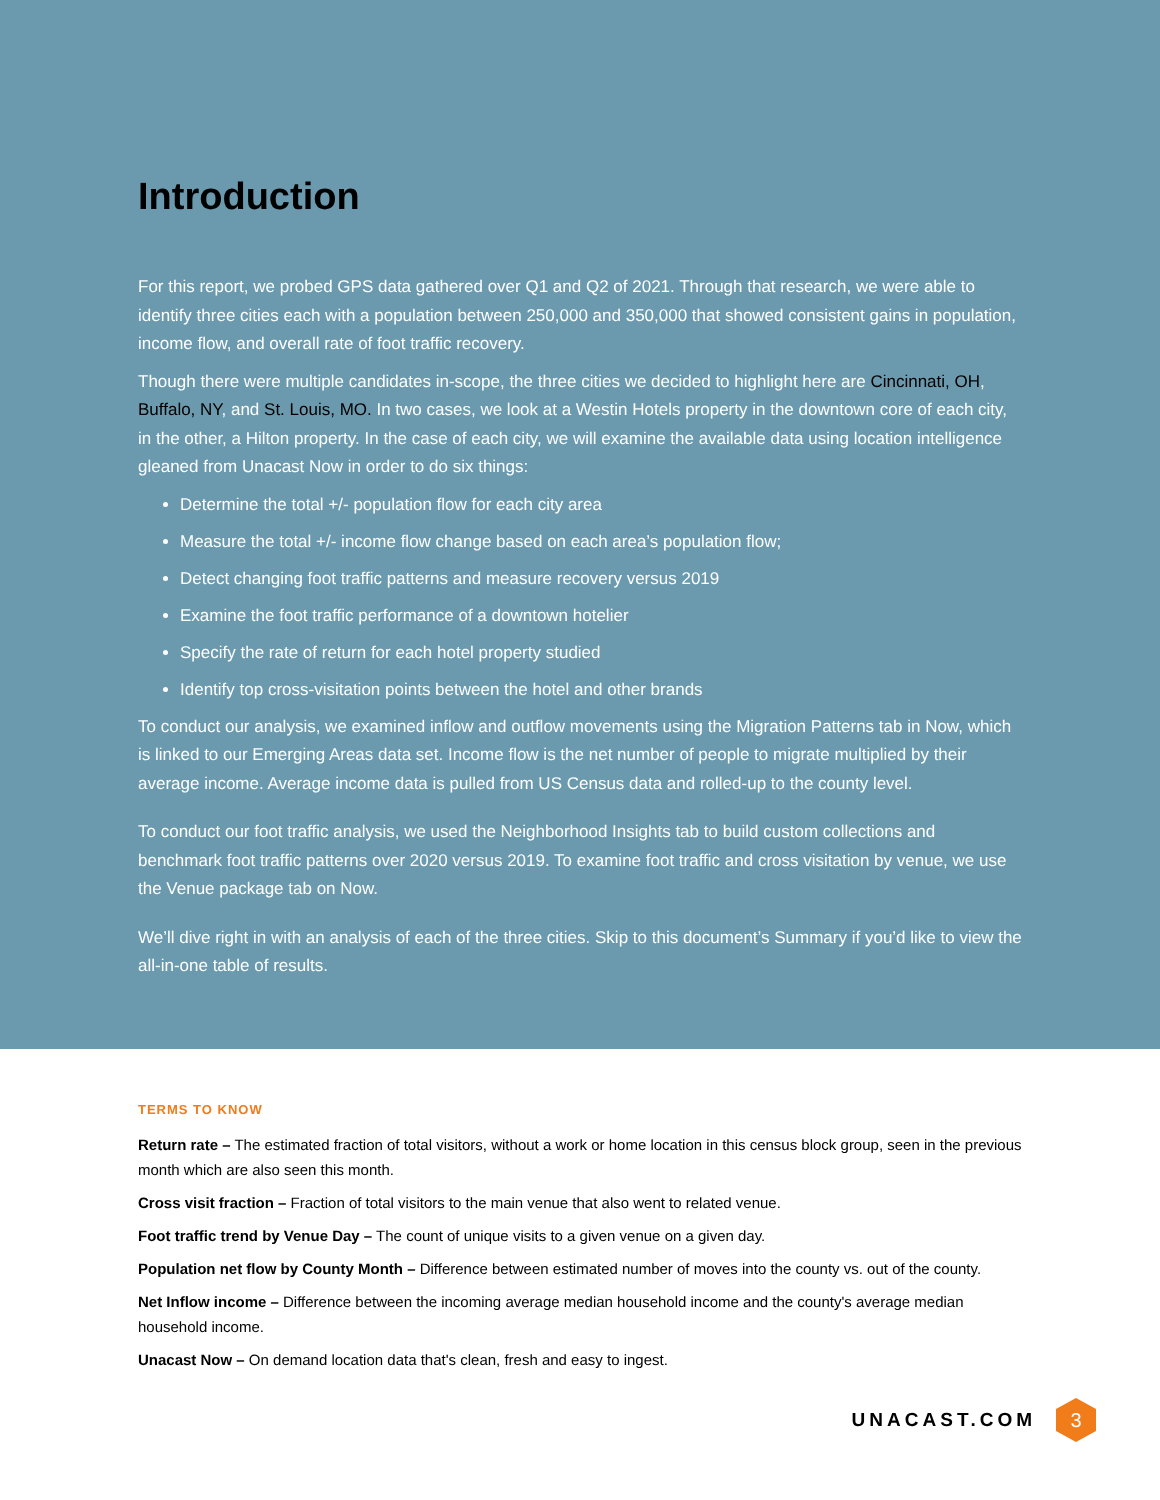Introduction
For this report, we probed GPS data gathered over Q1 and Q2 of 2021. Through that research, we were able to identify three cities each with a population between 250,000 and 350,000 that showed consistent gains in population, income flow, and overall rate of foot traffic recovery.
Though there were multiple candidates in-scope, the three cities we decided to highlight here are Cincinnati, OH, Buffalo, NY, and St. Louis, MO. In two cases, we look at a Westin Hotels property in the downtown core of each city, in the other, a Hilton property. In the case of each city, we will examine the available data using location intelligence gleaned from Unacast Now in order to do six things:
Determine the total +/- population flow for each city area
Measure the total +/- income flow change based on each area’s population flow;
Detect changing foot traffic patterns and measure recovery versus 2019
Examine the foot traffic performance of a downtown hotelier
Specify the rate of return for each hotel property studied
Identify top cross-visitation points between the hotel and other brands
To conduct our analysis, we examined inflow and outflow movements using the Migration Patterns tab in Now, which is linked to our Emerging Areas data set. Income flow is the net number of people to migrate multiplied by their average income. Average income data is pulled from US Census data and rolled-up to the county level.
To conduct our foot traffic analysis, we used the Neighborhood Insights tab to build custom collections and benchmark foot traffic patterns over 2020 versus 2019. To examine foot traffic and cross visitation by venue, we use the Venue package tab on Now.
We’ll dive right in with an analysis of each of the three cities. Skip to this document’s Summary if you’d like to view the all-in-one table of results.
TERMS TO KNOW
Return rate – The estimated fraction of total visitors, without a work or home location in this census block group, seen in the previous month which are also seen this month.
Cross visit fraction – Fraction of total visitors to the main venue that also went to related venue.
Foot traffic trend by Venue Day – The count of unique visits to a given venue on a given day.
Population net flow by County Month – Difference between estimated number of moves into the county vs. out of the county.
Net Inflow income – Difference between the incoming average median household income and the county's average median household income.
Unacast Now – On demand location data that's clean, fresh and easy to ingest.
UNACAST.COM
3